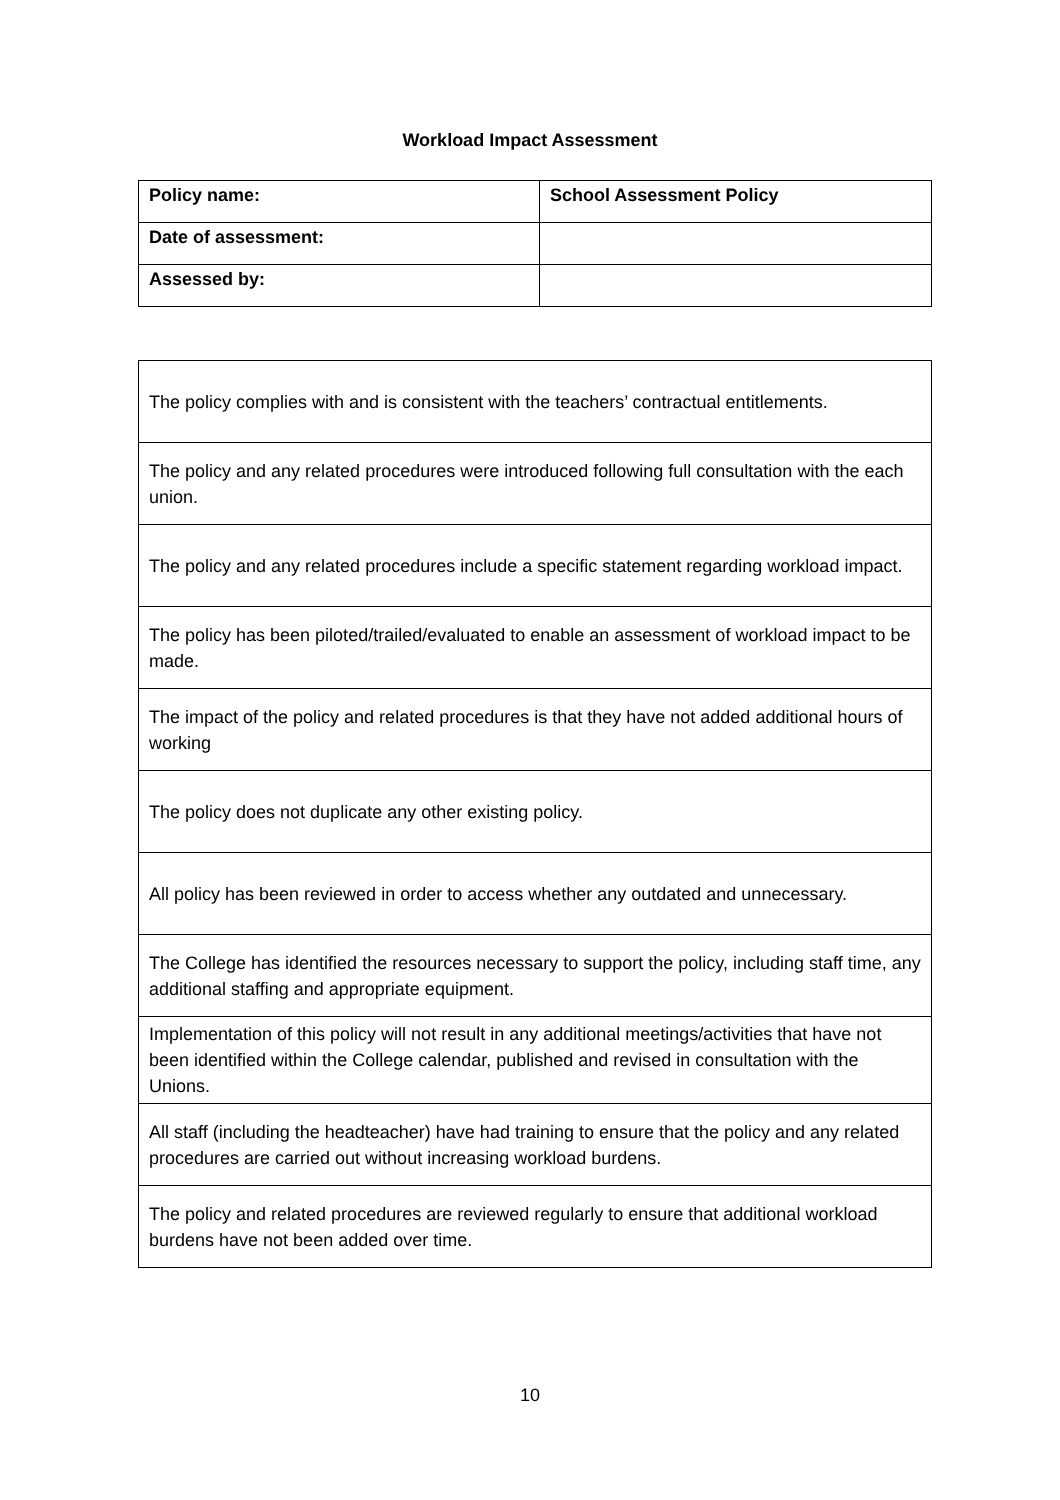Workload Impact Assessment
| Policy name: | School Assessment Policy |
| Date of assessment: | |
| Assessed by: | |
| The policy complies with and is consistent with the teachers’ contractual entitlements. |
| The policy and any related procedures were introduced following full consultation with the each union. |
| The policy and any related procedures include a specific statement regarding workload impact. |
| The policy has been piloted/trailed/evaluated to enable an assessment of workload impact to be made. |
| The impact of the policy and related procedures is that they have not added additional hours of working |
| The policy does not duplicate any other existing policy. |
| All policy has been reviewed in order to access whether any outdated and unnecessary. |
| The College has identified the resources necessary to support the policy, including staff time, any additional staffing and appropriate equipment. |
| Implementation of this policy will not result in any additional meetings/activities that have not been identified within the College calendar, published and revised in consultation with the Unions. |
| All staff (including the headteacher) have had training to ensure that the policy and any related procedures are carried out without increasing workload burdens. |
| The policy and related procedures are reviewed regularly to ensure that additional workload burdens have not been added over time. |
10